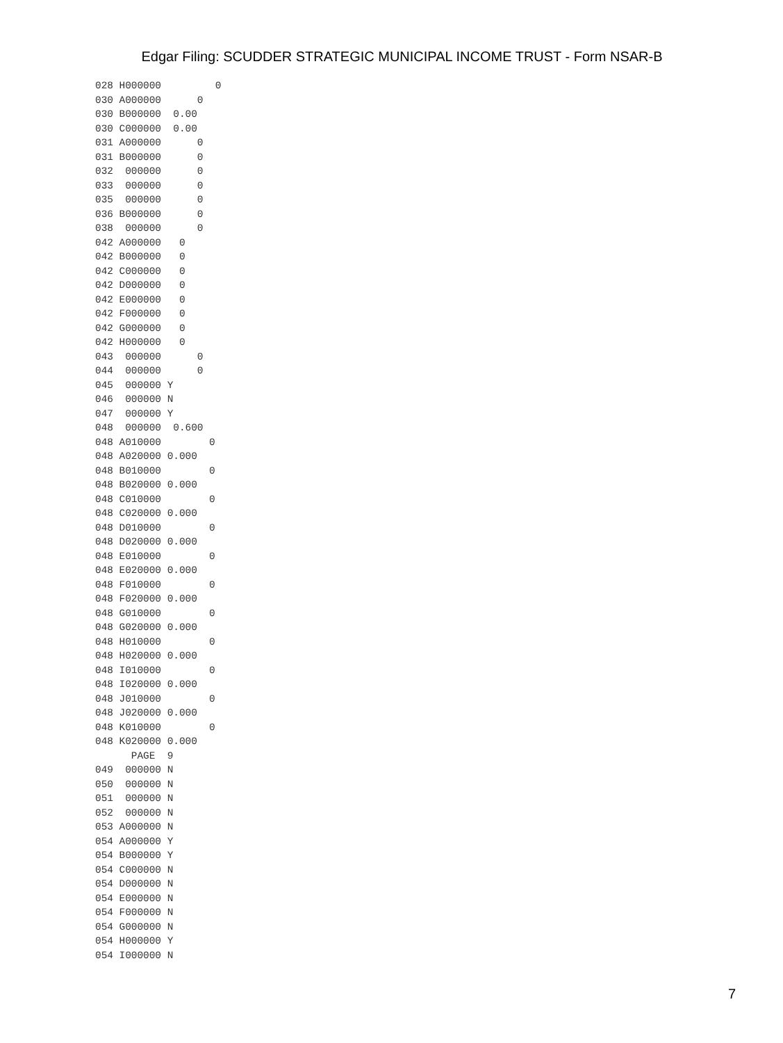Edgar Filing: SCUDDER STRATEGIC MUNICIPAL INCOME TRUST - Form NSAR-B
028 H000000         0
030 A000000      0
030 B000000  0.00
030 C000000  0.00
031 A000000      0
031 B000000      0
032  000000      0
033  000000      0
035  000000      0
036 B000000      0
038  000000      0
042 A000000   0
042 B000000   0
042 C000000   0
042 D000000   0
042 E000000   0
042 F000000   0
042 G000000   0
042 H000000   0
043  000000      0
044  000000      0
045  000000 Y
046  000000 N
047  000000 Y
048  000000  0.600
048 A010000        0
048 A020000 0.000
048 B010000        0
048 B020000 0.000
048 C010000        0
048 C020000 0.000
048 D010000        0
048 D020000 0.000
048 E010000        0
048 E020000 0.000
048 F010000        0
048 F020000 0.000
048 G010000        0
048 G020000 0.000
048 H010000        0
048 H020000 0.000
048 I010000        0
048 I020000 0.000
048 J010000        0
048 J020000 0.000
048 K010000        0
048 K020000 0.000
      PAGE  9
049  000000 N
050  000000 N
051  000000 N
052  000000 N
053 A000000 N
054 A000000 Y
054 B000000 Y
054 C000000 N
054 D000000 N
054 E000000 N
054 F000000 N
054 G000000 N
054 H000000 Y
054 I000000 N
7